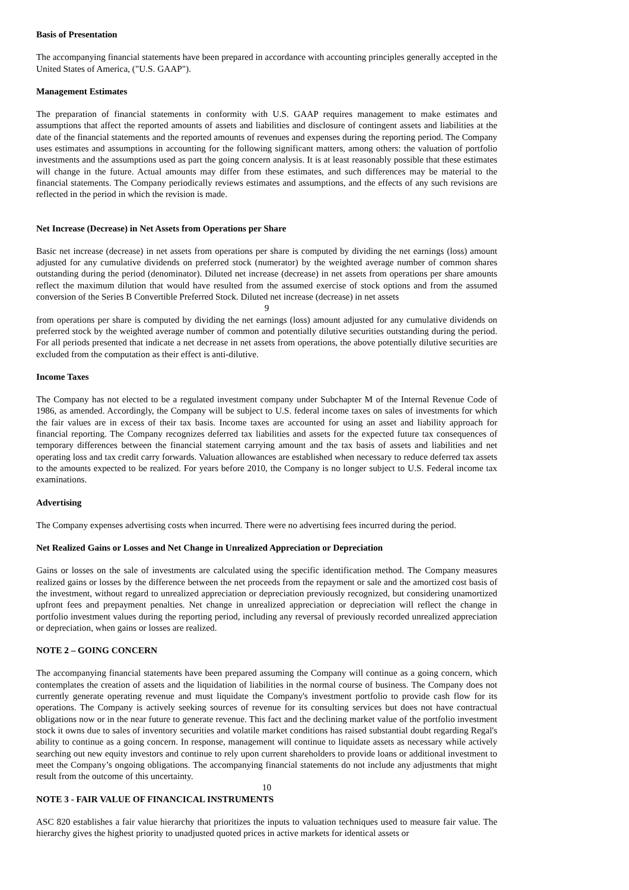Basis of Presentation
The accompanying financial statements have been prepared in accordance with accounting principles generally accepted in the United States of America, ("U.S. GAAP").
Management Estimates
The preparation of financial statements in conformity with U.S. GAAP requires management to make estimates and assumptions that affect the reported amounts of assets and liabilities and disclosure of contingent assets and liabilities at the date of the financial statements and the reported amounts of revenues and expenses during the reporting period. The Company uses estimates and assumptions in accounting for the following significant matters, among others: the valuation of portfolio investments and the assumptions used as part the going concern analysis. It is at least reasonably possible that these estimates will change in the future. Actual amounts may differ from these estimates, and such differences may be material to the financial statements. The Company periodically reviews estimates and assumptions, and the effects of any such revisions are reflected in the period in which the revision is made.
Net Increase (Decrease) in Net Assets from Operations per Share
Basic net increase (decrease) in net assets from operations per share is computed by dividing the net earnings (loss) amount adjusted for any cumulative dividends on preferred stock (numerator) by the weighted average number of common shares outstanding during the period (denominator). Diluted net increase (decrease) in net assets from operations per share amounts reflect the maximum dilution that would have resulted from the assumed exercise of stock options and from the assumed conversion of the Series B Convertible Preferred Stock. Diluted net increase (decrease) in net assets
9
from operations per share is computed by dividing the net earnings (loss) amount adjusted for any cumulative dividends on preferred stock by the weighted average number of common and potentially dilutive securities outstanding during the period. For all periods presented that indicate a net decrease in net assets from operations, the above potentially dilutive securities are excluded from the computation as their effect is anti-dilutive.
Income Taxes
The Company has not elected to be a regulated investment company under Subchapter M of the Internal Revenue Code of 1986, as amended. Accordingly, the Company will be subject to U.S. federal income taxes on sales of investments for which the fair values are in excess of their tax basis. Income taxes are accounted for using an asset and liability approach for financial reporting. The Company recognizes deferred tax liabilities and assets for the expected future tax consequences of temporary differences between the financial statement carrying amount and the tax basis of assets and liabilities and net operating loss and tax credit carry forwards. Valuation allowances are established when necessary to reduce deferred tax assets to the amounts expected to be realized. For years before 2010, the Company is no longer subject to U.S. Federal income tax examinations.
Advertising
The Company expenses advertising costs when incurred. There were no advertising fees incurred during the period.
Net Realized Gains or Losses and Net Change in Unrealized Appreciation or Depreciation
Gains or losses on the sale of investments are calculated using the specific identification method. The Company measures realized gains or losses by the difference between the net proceeds from the repayment or sale and the amortized cost basis of the investment, without regard to unrealized appreciation or depreciation previously recognized, but considering unamortized upfront fees and prepayment penalties. Net change in unrealized appreciation or depreciation will reflect the change in portfolio investment values during the reporting period, including any reversal of previously recorded unrealized appreciation or depreciation, when gains or losses are realized.
NOTE 2 – GOING CONCERN
The accompanying financial statements have been prepared assuming the Company will continue as a going concern, which contemplates the creation of assets and the liquidation of liabilities in the normal course of business. The Company does not currently generate operating revenue and must liquidate the Company's investment portfolio to provide cash flow for its operations. The Company is actively seeking sources of revenue for its consulting services but does not have contractual obligations now or in the near future to generate revenue. This fact and the declining market value of the portfolio investment stock it owns due to sales of inventory securities and volatile market conditions has raised substantial doubt regarding Regal's ability to continue as a going concern. In response, management will continue to liquidate assets as necessary while actively searching out new equity investors and continue to rely upon current shareholders to provide loans or additional investment to meet the Company’s ongoing obligations. The accompanying financial statements do not include any adjustments that might result from the outcome of this uncertainty.
10
NOTE 3 - FAIR VALUE OF FINANCICAL INSTRUMENTS
ASC 820 establishes a fair value hierarchy that prioritizes the inputs to valuation techniques used to measure fair value. The hierarchy gives the highest priority to unadjusted quoted prices in active markets for identical assets or